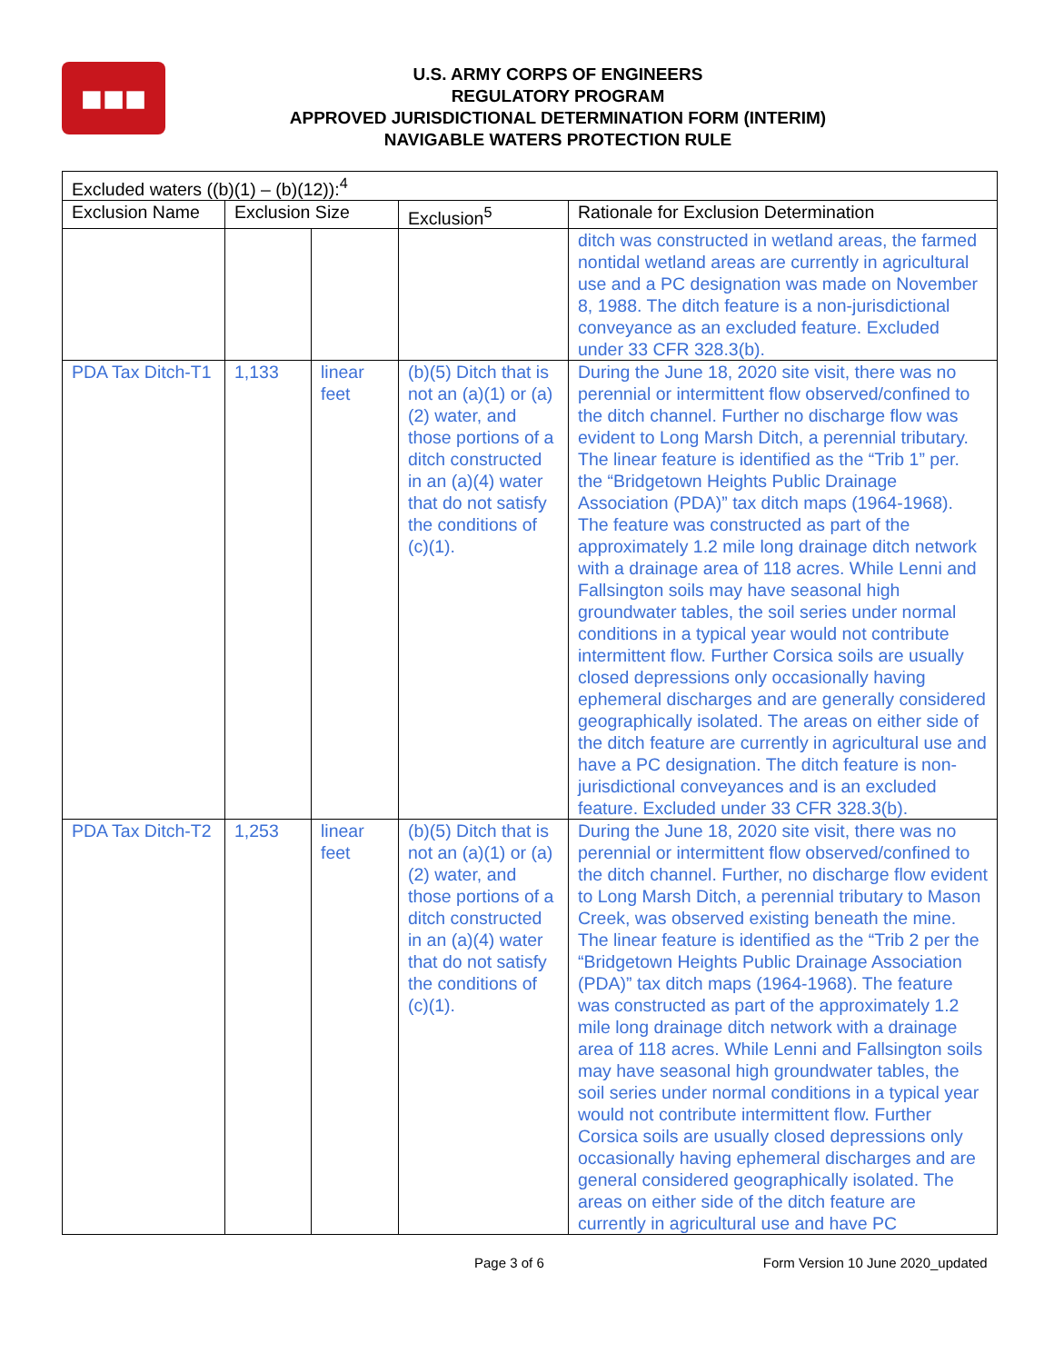■■■
U.S. ARMY CORPS OF ENGINEERS
REGULATORY PROGRAM
APPROVED JURISDICTIONAL DETERMINATION FORM (INTERIM)
NAVIGABLE WATERS PROTECTION RULE
| Excluded waters ((b)(1) – (b)(12)):<sup>4</sup> | | | | |
| --- | --- | --- | --- | --- |
| Exclusion Name | Exclusion Size | | Exclusion<sup>5</sup> | Rationale for Exclusion Determination |
| | | | | ditch was constructed in wetland areas, the farmed nontidal wetland areas are currently in agricultural use and a PC designation was made on November 8, 1988. The ditch feature is a non-jurisdictional conveyance as an excluded feature. Excluded under 33 CFR 328.3(b). |
| PDA Tax Ditch-T1 | 1,133 | linear feet | (b)(5) Ditch that is not an (a)(1) or (a)(2) water, and those portions of a ditch constructed in an (a)(4) water that do not satisfy the conditions of (c)(1). | During the June 18, 2020 site visit, there was no perennial or intermittent flow observed/confined to the ditch channel. Further no discharge flow was evident to Long Marsh Ditch, a perennial tributary. The linear feature is identified as the “Trib 1” per. the “Bridgetown Heights Public Drainage Association (PDA)” tax ditch maps (1964-1968). The feature was constructed as part of the approximately 1.2 mile long drainage ditch network with a drainage area of 118 acres. While Lenni and Fallsington soils may have seasonal high groundwater tables, the soil series under normal conditions in a typical year would not contribute intermittent flow. Further Corsica soils are usually closed depressions only occasionally having ephemeral discharges and are generally considered geographically isolated. The areas on either side of the ditch feature are currently in agricultural use and have a PC designation. The ditch feature is non-jurisdictional conveyances and is an excluded feature. Excluded under 33 CFR 328.3(b). |
| PDA Tax Ditch-T2 | 1,253 | linear feet | (b)(5) Ditch that is not an (a)(1) or (a)(2) water, and those portions of a ditch constructed in an (a)(4) water that do not satisfy the conditions of (c)(1). | During the June 18, 2020 site visit, there was no perennial or intermittent flow observed/confined to the ditch channel. Further, no discharge flow evident to Long Marsh Ditch, a perennial tributary to Mason Creek, was observed existing beneath the mine. The linear feature is identified as the “Trib 2 per the “Bridgetown Heights Public Drainage Association (PDA)” tax ditch maps (1964-1968). The feature was constructed as part of the approximately 1.2 mile long drainage ditch network with a drainage area of 118 acres. While Lenni and Fallsington soils may have seasonal high groundwater tables, the soil series under normal conditions in a typical year would not contribute intermittent flow. Further Corsica soils are usually closed depressions only occasionally having ephemeral discharges and are general considered geographically isolated. The areas on either side of the ditch feature are currently in agricultural use and have PC |
Page 3 of 6 Form Version 10 June 2020_updated